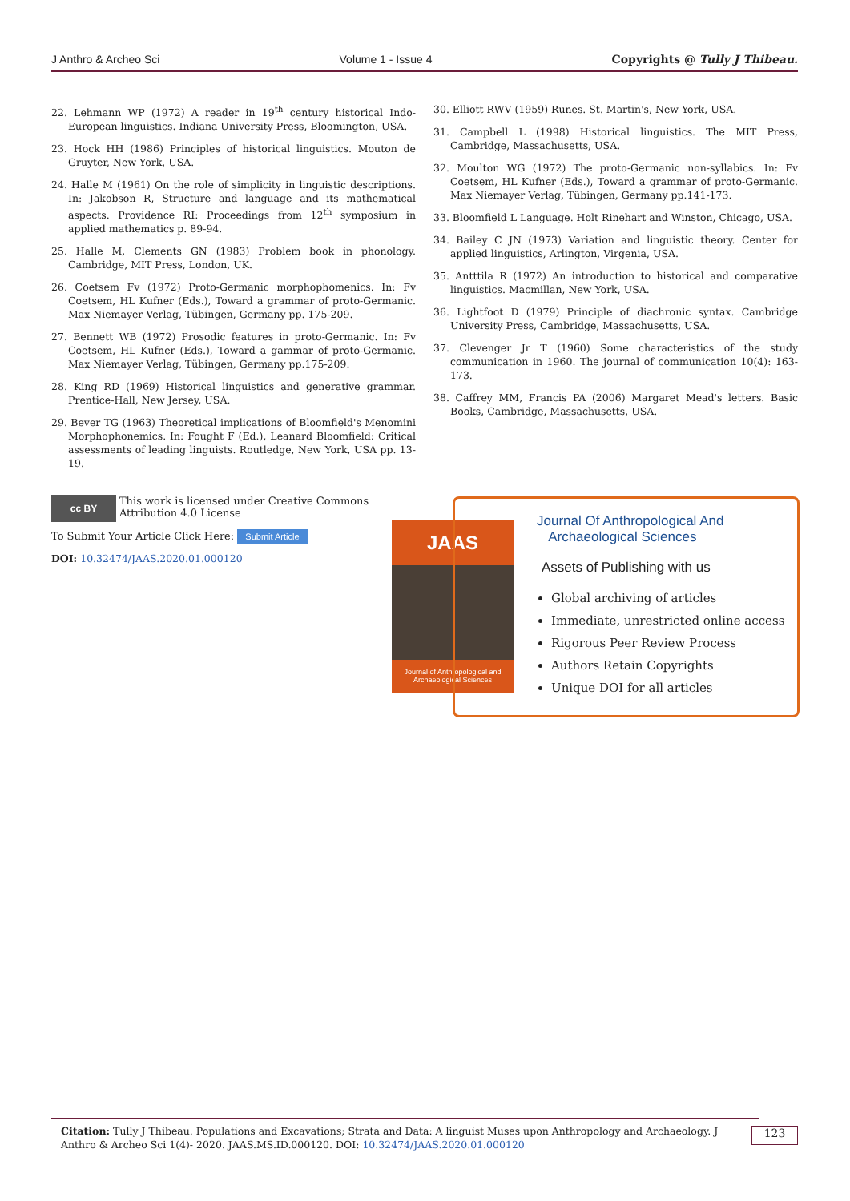J Anthro & Archeo Sci Volume 1 - Issue 4 Copyrights @ Tully J Thibeau.
22. Lehmann WP (1972) A reader in 19<sup>th</sup> century historical Indo-European linguistics. Indiana University Press, Bloomington, USA.
23. Hock HH (1986) Principles of historical linguistics. Mouton de Gruyter, New York, USA.
24. Halle M (1961) On the role of simplicity in linguistic descriptions. In: Jakobson R, Structure and language and its mathematical aspects. Providence RI: Proceedings from 12<sup>th</sup> symposium in applied mathematics p. 89-94.
25. Halle M, Clements GN (1983) Problem book in phonology. Cambridge, MIT Press, London, UK.
26. Coetsem Fv (1972) Proto-Germanic morphophomenics. In: Fv Coetsem, HL Kufner (Eds.), Toward a grammar of proto-Germanic. Max Niemayer Verlag, Tübingen, Germany pp. 175-209.
27. Bennett WB (1972) Prosodic features in proto-Germanic. In: Fv Coetsem, HL Kufner (Eds.), Toward a gammar of proto-Germanic. Max Niemayer Verlag, Tübingen, Germany pp.175-209.
28. King RD (1969) Historical linguistics and generative grammar. Prentice-Hall, New Jersey, USA.
29. Bever TG (1963) Theoretical implications of Bloomfield's Menomini Morphophonemics. In: Fought F (Ed.), Leanard Bloomfield: Critical assessments of leading linguists. Routledge, New York, USA pp. 13-19.
30. Elliott RWV (1959) Runes. St. Martin's, New York, USA.
31. Campbell L (1998) Historical linguistics. The MIT Press, Cambridge, Massachusetts, USA.
32. Moulton WG (1972) The proto-Germanic non-syllabics. In: Fv Coetsem, HL Kufner (Eds.), Toward a grammar of proto-Germanic. Max Niemayer Verlag, Tübingen, Germany pp.141-173.
33. Bloomfield L Language. Holt Rinehart and Winston, Chicago, USA.
34. Bailey C JN (1973) Variation and linguistic theory. Center for applied linguistics, Arlington, Virgenia, USA.
35. Antttila R (1972) An introduction to historical and comparative linguistics. Macmillan, New York, USA.
36. Lightfoot D (1979) Principle of diachronic syntax. Cambridge University Press, Cambridge, Massachusetts, USA.
37. Clevenger Jr T (1960) Some characteristics of the study communication in 1960. The journal of communication 10(4): 163-173.
38. Caffrey MM, Francis PA (2006) Margaret Mead's letters. Basic Books, Cambridge, Massachusetts, USA.
cc BY
This work is licensed under Creative Commons Attribution 4.0 License
To Submit Your Article Click Here: Submit Article
DOI: 10.32474/JAAS.2020.01.000120
JAAS
Journal of Anthropological and Archaeological Sciences
Journal Of Anthropological And
Archaeological Sciences
Assets of Publishing with us
Global archiving of articles
Immediate, unrestricted online access
Rigorous Peer Review Process
Authors Retain Copyrights
Unique DOI for all articles
Citation: Tully J Thibeau. Populations and Excavations; Strata and Data: A linguist Muses upon Anthropology and Archaeology. J Anthro & Archeo Sci 1(4)- 2020. JAAS.MS.ID.000120. DOI: 10.32474/JAAS.2020.01.000120
123